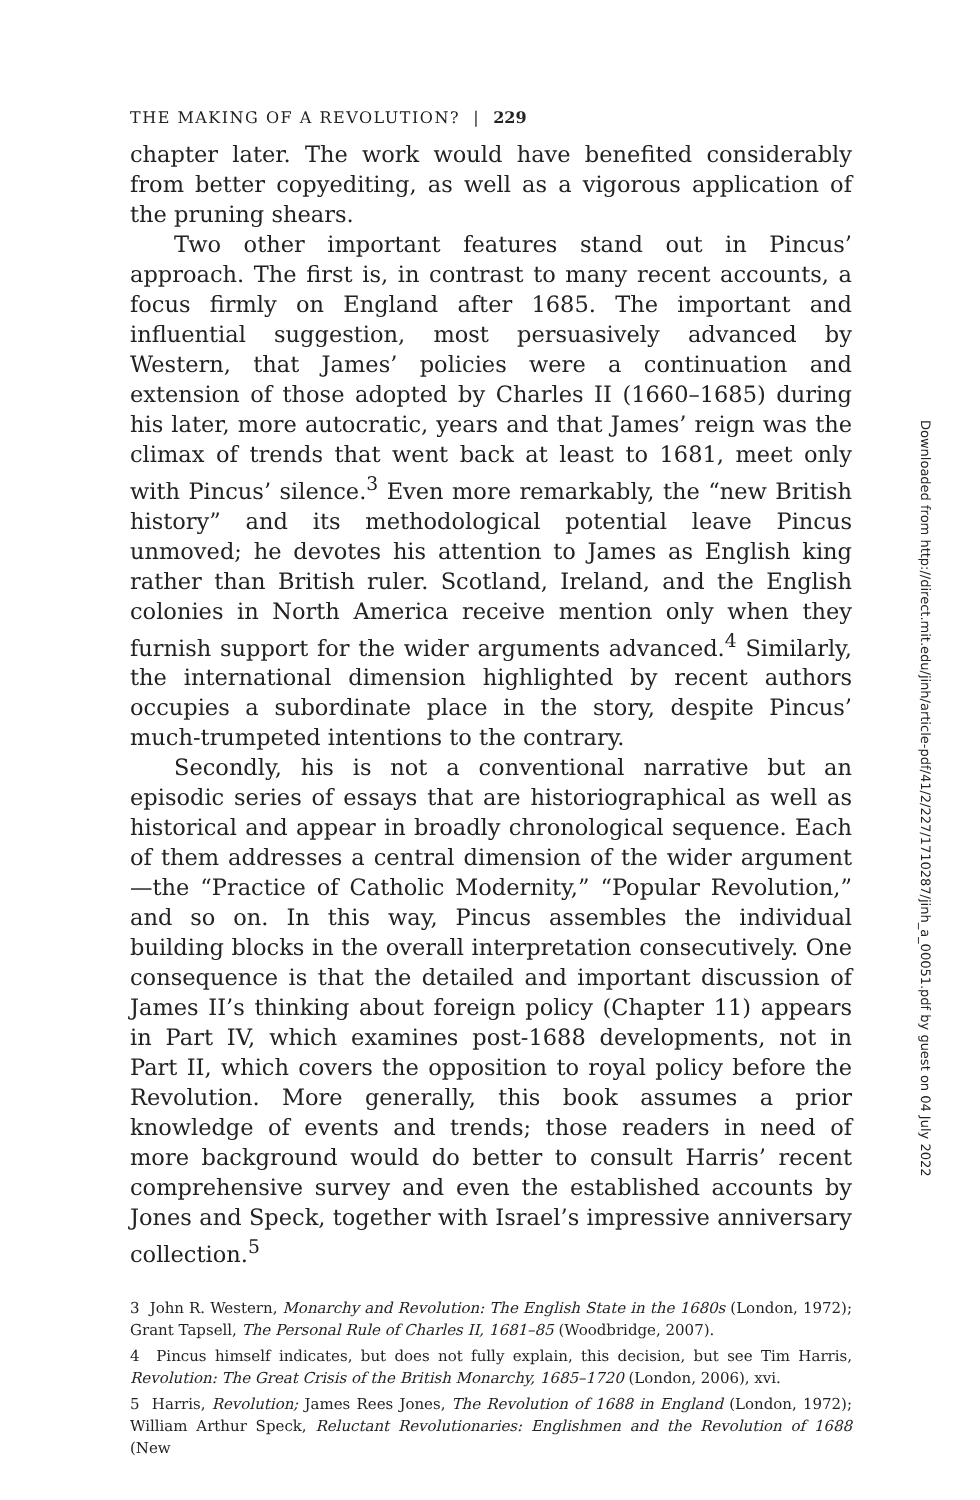THE MAKING OF A REVOLUTION? | 229
chapter later. The work would have benefited considerably from better copyediting, as well as a vigorous application of the pruning shears.
Two other important features stand out in Pincus’ approach. The first is, in contrast to many recent accounts, a focus firmly on England after 1685. The important and influential suggestion, most persuasively advanced by Western, that James’ policies were a continuation and extension of those adopted by Charles II (1660–1685) during his later, more autocratic, years and that James’ reign was the climax of trends that went back at least to 1681, meet only with Pincus’ silence.<sup>3</sup> Even more remarkably, the “new British history” and its methodological potential leave Pincus unmoved; he devotes his attention to James as English king rather than British ruler. Scotland, Ireland, and the English colonies in North America receive mention only when they furnish support for the wider arguments advanced.<sup>4</sup> Similarly, the international dimension highlighted by recent authors occupies a subordinate place in the story, despite Pincus’ much-trumpeted intentions to the contrary.
Secondly, his is not a conventional narrative but an episodic series of essays that are historiographical as well as historical and appear in broadly chronological sequence. Each of them addresses a central dimension of the wider argument—the “Practice of Catholic Modernity,” “Popular Revolution,” and so on. In this way, Pincus assembles the individual building blocks in the overall interpretation consecutively. One consequence is that the detailed and important discussion of James II’s thinking about foreign policy (Chapter 11) appears in Part IV, which examines post-1688 developments, not in Part II, which covers the opposition to royal policy before the Revolution. More generally, this book assumes a prior knowledge of events and trends; those readers in need of more background would do better to consult Harris’ recent comprehensive survey and even the established accounts by Jones and Speck, together with Israel’s impressive anniversary collection.<sup>5</sup>
3 John R. Western, Monarchy and Revolution: The English State in the 1680s (London, 1972); Grant Tapsell, The Personal Rule of Charles II, 1681–85 (Woodbridge, 2007).
4 Pincus himself indicates, but does not fully explain, this decision, but see Tim Harris, Revolution: The Great Crisis of the British Monarchy, 1685–1720 (London, 2006), xvi.
5 Harris, Revolution; James Rees Jones, The Revolution of 1688 in England (London, 1972); William Arthur Speck, Reluctant Revolutionaries: Englishmen and the Revolution of 1688 (New
Downloaded from http://direct.mit.edu/jinh/article-pdf/41/2/227/1710287/jinh_a_00051.pdf by guest on 04 July 2022